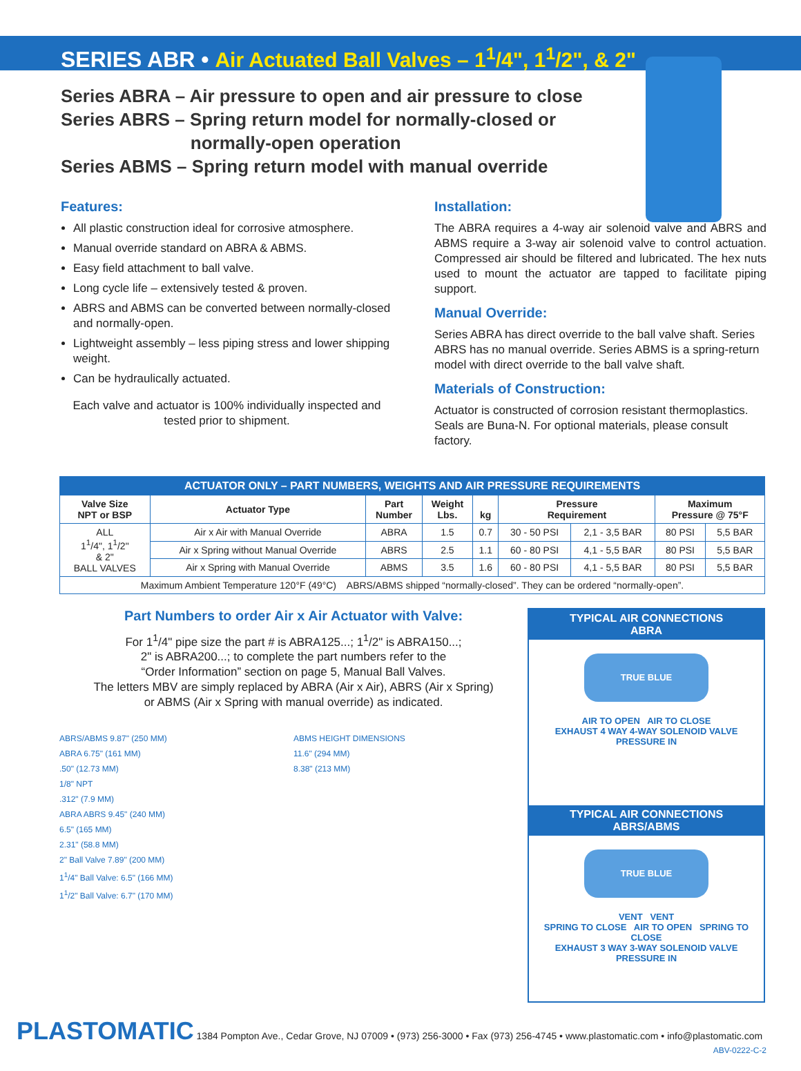SERIES ABR • Air Actuated Ball Valves – 1<sup>1</sup>/4", 1<sup>1</sup>/2", & 2"
Series ABRA – Air pressure to open and air pressure to close
Series ABRS – Spring return model for normally-closed or
normally-open operation
Series ABMS – Spring return model with manual override
Features:
All plastic construction ideal for corrosive atmosphere.
Manual override standard on ABRA & ABMS.
Easy field attachment to ball valve.
Long cycle life – extensively tested & proven.
ABRS and ABMS can be converted between normally-closed and normally-open.
Lightweight assembly – less piping stress and lower shipping weight.
Can be hydraulically actuated.
Each valve and actuator is 100% individually inspected and tested prior to shipment.
Installation:
The ABRA requires a 4-way air solenoid valve and ABRS and ABMS require a 3-way air solenoid valve to control actuation. Compressed air should be filtered and lubricated. The hex nuts used to mount the actuator are tapped to facilitate piping support.
Manual Override:
Series ABRA has direct override to the ball valve shaft. Series ABRS has no manual override. Series ABMS is a spring-return model with direct override to the ball valve shaft.
Materials of Construction:
Actuator is constructed of corrosion resistant thermoplastics. Seals are Buna-N. For optional materials, please consult factory.
| ACTUATOR ONLY – PART NUMBERS, WEIGHTS AND AIR PRESSURE REQUIREMENTS | | | | | | | | |
| --- | --- | --- | --- | --- | --- | --- | --- | --- |
| Valve Size NPT or BSP | Actuator Type | Part Number | Weight Lbs. | kg | Pressure Requirement | | Maximum Pressure @ 75°F | |
| ALL 1<sup>1</sup>/4", 1<sup>1</sup>/2" & 2" BALL VALVES | Air x Air with Manual Override | ABRA | 1.5 | 0.7 | 30 - 50 PSI | 2,1 - 3,5 BAR | 80 PSI | 5,5 BAR |
| | Air x Spring without Manual Override | ABRS | 2.5 | 1.1 | 60 - 80 PSI | 4,1 - 5,5 BAR | 80 PSI | 5,5 BAR |
| | Air x Spring with Manual Override | ABMS | 3.5 | 1.6 | 60 - 80 PSI | 4,1 - 5,5 BAR | 80 PSI | 5,5 BAR |
| Maximum Ambient Temperature 120°F (49°C) ABRS/ABMS shipped “normally-closed”. They can be ordered “normally-open”. | | | | | | | | |
Part Numbers to order Air x Air Actuator with Valve:
For 1<sup>1</sup>/4" pipe size the part # is ABRA125...; 1<sup>1</sup>/2" is ABRA150...;
2" is ABRA200...; to complete the part numbers refer to the
“Order Information” section on page 5, Manual Ball Valves.
The letters MBV are simply replaced by ABRA (Air x Air), ABRS (Air x Spring)
or ABMS (Air x Spring with manual override) as indicated.
ABRS/ABMS 9.87" (250 MM)
ABRA 6.75" (161 MM)
.50" (12.73 MM)
1/8" NPT
.312" (7.9 MM)
ABRA ABRS 9.45" (240 MM)
6.5" (165 MM)
2.31" (58.8 MM)
2" Ball Valve 7.89" (200 MM)
1<sup>1</sup>/4" Ball Valve: 6.5" (166 MM)
1<sup>1</sup>/2" Ball Valve: 6.7" (170 MM)
ABMS HEIGHT DIMENSIONS
11.6" (294 MM)
8.38" (213 MM)
TYPICAL AIR CONNECTIONS
ABRA
TRUE BLUE
AIR TO OPEN AIR TO CLOSE
EXHAUST 4 WAY 4-WAY SOLENOID VALVE
PRESSURE IN
TYPICAL AIR CONNECTIONS
ABRS/ABMS
TRUE BLUE
VENT VENT
SPRING TO CLOSE AIR TO OPEN SPRING TO CLOSE
EXHAUST 3 WAY 3-WAY SOLENOID VALVE
PRESSURE IN
PLASTOMATIC 1384 Pompton Ave., Cedar Grove, NJ 07009 • (973) 256-3000 • Fax (973) 256-4745 • www.plastomatic.com • info@plastomatic.com
ABV-0222-C-2